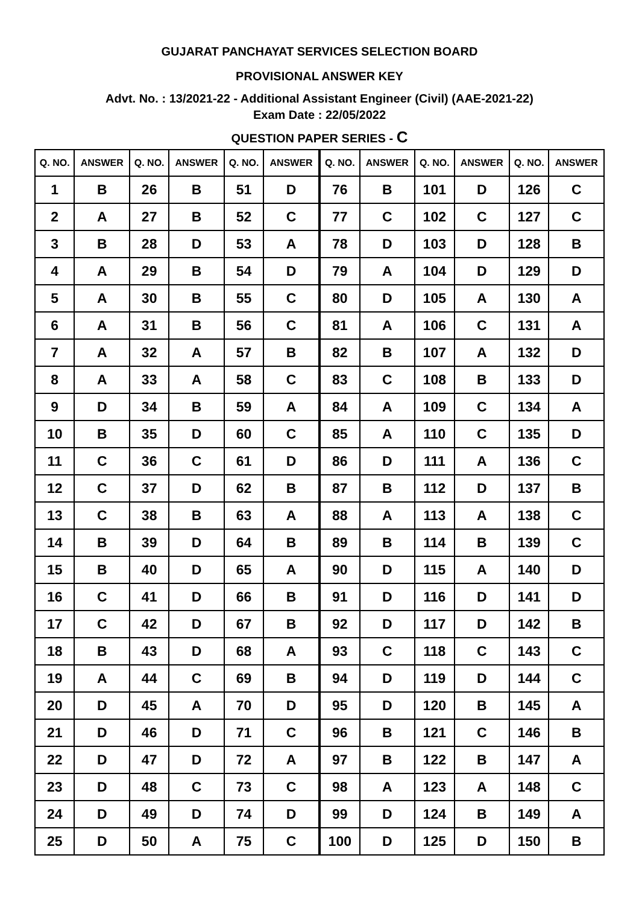GUJARAT PANCHAYAT SERVICES SELECTION BOARD
PROVISIONAL ANSWER KEY
Advt. No. : 13/2021-22 - Additional Assistant Engineer (Civil) (AAE-2021-22)
Exam Date : 22/05/2022
QUESTION PAPER SERIES - C
| Q. NO. | ANSWER | Q. NO. | ANSWER | Q. NO. | ANSWER | Q. NO. | ANSWER | Q. NO. | ANSWER | Q. NO. | ANSWER |
| --- | --- | --- | --- | --- | --- | --- | --- | --- | --- | --- | --- |
| 1 | B | 26 | B | 51 | D | 76 | B | 101 | D | 126 | C |
| 2 | A | 27 | B | 52 | C | 77 | C | 102 | C | 127 | C |
| 3 | B | 28 | D | 53 | A | 78 | D | 103 | D | 128 | B |
| 4 | A | 29 | B | 54 | D | 79 | A | 104 | D | 129 | D |
| 5 | A | 30 | B | 55 | C | 80 | D | 105 | A | 130 | A |
| 6 | A | 31 | B | 56 | C | 81 | A | 106 | C | 131 | A |
| 7 | A | 32 | A | 57 | B | 82 | B | 107 | A | 132 | D |
| 8 | A | 33 | A | 58 | C | 83 | C | 108 | B | 133 | D |
| 9 | D | 34 | B | 59 | A | 84 | A | 109 | C | 134 | A |
| 10 | B | 35 | D | 60 | C | 85 | A | 110 | C | 135 | D |
| 11 | C | 36 | C | 61 | D | 86 | D | 111 | A | 136 | C |
| 12 | C | 37 | D | 62 | B | 87 | B | 112 | D | 137 | B |
| 13 | C | 38 | B | 63 | A | 88 | A | 113 | A | 138 | C |
| 14 | B | 39 | D | 64 | B | 89 | B | 114 | B | 139 | C |
| 15 | B | 40 | D | 65 | A | 90 | D | 115 | A | 140 | D |
| 16 | C | 41 | D | 66 | B | 91 | D | 116 | D | 141 | D |
| 17 | C | 42 | D | 67 | B | 92 | D | 117 | D | 142 | B |
| 18 | B | 43 | D | 68 | A | 93 | C | 118 | C | 143 | C |
| 19 | A | 44 | C | 69 | B | 94 | D | 119 | D | 144 | C |
| 20 | D | 45 | A | 70 | D | 95 | D | 120 | B | 145 | A |
| 21 | D | 46 | D | 71 | C | 96 | B | 121 | C | 146 | B |
| 22 | D | 47 | D | 72 | A | 97 | B | 122 | B | 147 | A |
| 23 | D | 48 | C | 73 | C | 98 | A | 123 | A | 148 | C |
| 24 | D | 49 | D | 74 | D | 99 | D | 124 | B | 149 | A |
| 25 | D | 50 | A | 75 | C | 100 | D | 125 | D | 150 | B |